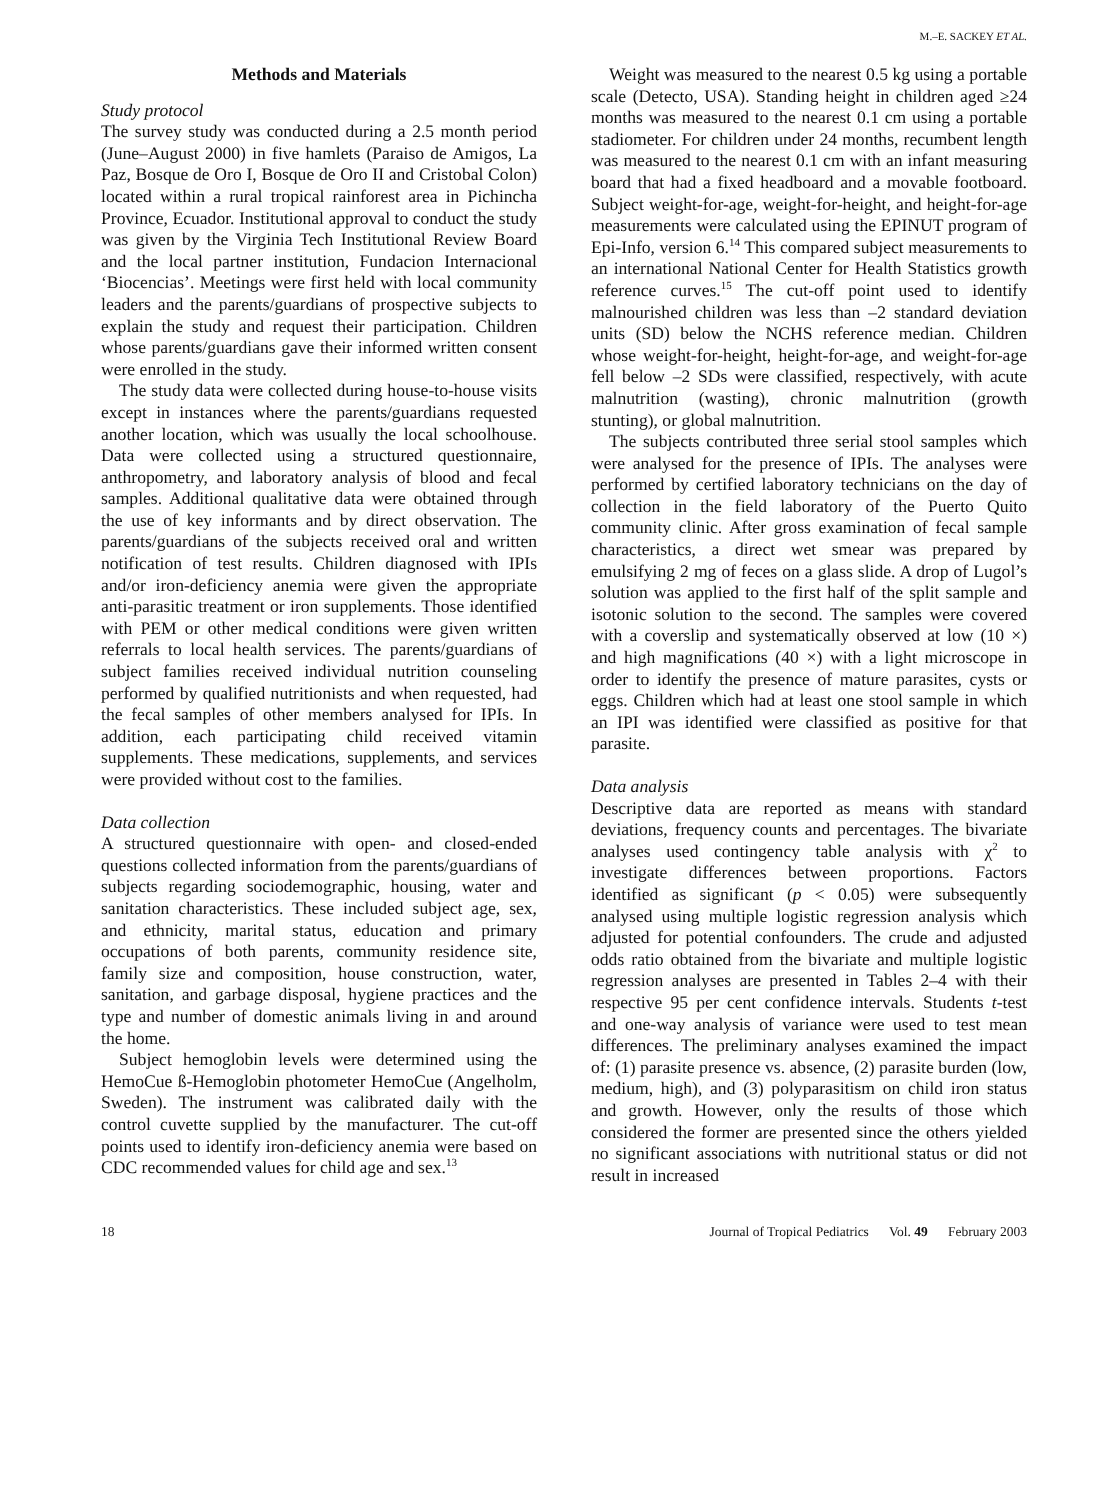M.–E. SACKEY ET AL.
Methods and Materials
Study protocol
The survey study was conducted during a 2.5 month period (June–August 2000) in five hamlets (Paraiso de Amigos, La Paz, Bosque de Oro I, Bosque de Oro II and Cristobal Colon) located within a rural tropical rainforest area in Pichincha Province, Ecuador. Institutional approval to conduct the study was given by the Virginia Tech Institutional Review Board and the local partner institution, Fundacion Internacional ‘Biocencias’. Meetings were first held with local community leaders and the parents/guardians of prospective subjects to explain the study and request their participation. Children whose parents/guardians gave their informed written consent were enrolled in the study.
The study data were collected during house-to-house visits except in instances where the parents/guardians requested another location, which was usually the local schoolhouse. Data were collected using a structured questionnaire, anthropometry, and laboratory analysis of blood and fecal samples. Additional qualitative data were obtained through the use of key informants and by direct observation. The parents/guardians of the subjects received oral and written notification of test results. Children diagnosed with IPIs and/or iron-deficiency anemia were given the appropriate anti-parasitic treatment or iron supplements. Those identified with PEM or other medical conditions were given written referrals to local health services. The parents/guardians of subject families received individual nutrition counseling performed by qualified nutritionists and when requested, had the fecal samples of other members analysed for IPIs. In addition, each participating child received vitamin supplements. These medications, supplements, and services were provided without cost to the families.
Data collection
A structured questionnaire with open- and closed-ended questions collected information from the parents/guardians of subjects regarding sociodemographic, housing, water and sanitation characteristics. These included subject age, sex, and ethnicity, marital status, education and primary occupations of both parents, community residence site, family size and composition, house construction, water, sanitation, and garbage disposal, hygiene practices and the type and number of domestic animals living in and around the home.
Subject hemoglobin levels were determined using the HemoCue ß-Hemoglobin photometer HemoCue (Angelholm, Sweden). The instrument was calibrated daily with the control cuvette supplied by the manufacturer. The cut-off points used to identify iron-deficiency anemia were based on CDC recommended values for child age and sex.<sup>13</sup>
Weight was measured to the nearest 0.5 kg using a portable scale (Detecto, USA). Standing height in children aged ≥24 months was measured to the nearest 0.1 cm using a portable stadiometer. For children under 24 months, recumbent length was measured to the nearest 0.1 cm with an infant measuring board that had a fixed headboard and a movable footboard. Subject weight-for-age, weight-for-height, and height-for-age measurements were calculated using the EPINUT program of Epi-Info, version 6.<sup>14</sup> This compared subject measurements to an international National Center for Health Statistics growth reference curves.<sup>15</sup> The cut-off point used to identify malnourished children was less than –2 standard deviation units (SD) below the NCHS reference median. Children whose weight-for-height, height-for-age, and weight-for-age fell below –2 SDs were classified, respectively, with acute malnutrition (wasting), chronic malnutrition (growth stunting), or global malnutrition.
The subjects contributed three serial stool samples which were analysed for the presence of IPIs. The analyses were performed by certified laboratory technicians on the day of collection in the field laboratory of the Puerto Quito community clinic. After gross examination of fecal sample characteristics, a direct wet smear was prepared by emulsifying 2 mg of feces on a glass slide. A drop of Lugol’s solution was applied to the first half of the split sample and isotonic solution to the second. The samples were covered with a coverslip and systematically observed at low (10 ×) and high magnifications (40 ×) with a light microscope in order to identify the presence of mature parasites, cysts or eggs. Children which had at least one stool sample in which an IPI was identified were classified as positive for that parasite.
Data analysis
Descriptive data are reported as means with standard deviations, frequency counts and percentages. The bivariate analyses used contingency table analysis with χ<sup>2</sup> to investigate differences between proportions. Factors identified as significant (p < 0.05) were subsequently analysed using multiple logistic regression analysis which adjusted for potential confounders. The crude and adjusted odds ratio obtained from the bivariate and multiple logistic regression analyses are presented in Tables 2–4 with their respective 95 per cent confidence intervals. Students t-test and one-way analysis of variance were used to test mean differences. The preliminary analyses examined the impact of: (1) parasite presence vs. absence, (2) parasite burden (low, medium, high), and (3) polyparasitism on child iron status and growth. However, only the results of those which considered the former are presented since the others yielded no significant associations with nutritional status or did not result in increased
18 Journal of Tropical Pediatrics Vol. 49 February 2003